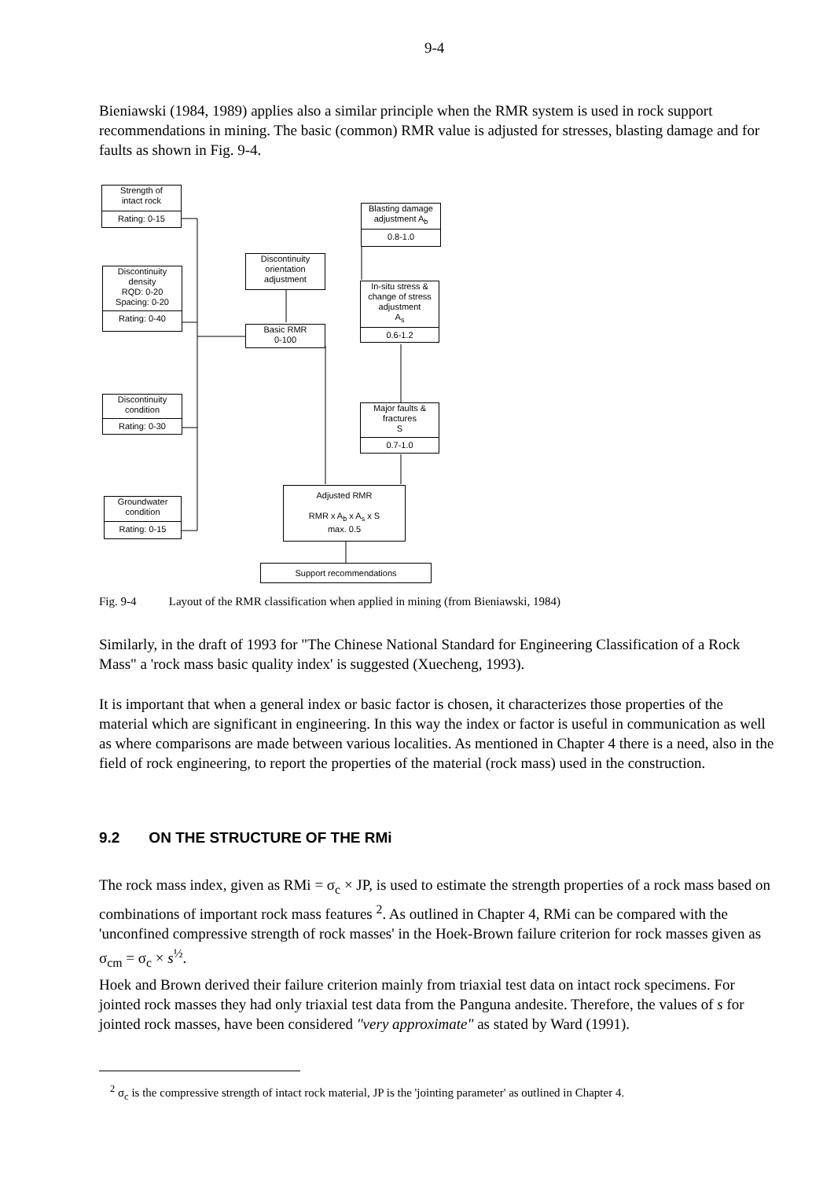9-4
Bieniawski (1984, 1989) applies also a similar principle when the RMR system is used in rock support recommendations in mining. The basic (common) RMR value is adjusted for stresses, blasting damage and for faults as shown in Fig. 9-4.
Strength of
intact rock
Rating: 0-15
Discontinuity
density
RQD: 0-20
Spacing: 0-20
Rating: 0-40
Discontinuity
condition
Rating: 0-30
Groundwater
condition
Rating: 0-15
Discontinuity
orientation
adjustment
Basic RMR
0-100
Blasting damage
adjustment A<sub>b</sub>
0.8-1.0
In-situ stress &
change of stress
adjustment
A<sub>s</sub>
0.6-1.2
Major faults &
fractures
S
0.7-1.0
Adjusted RMR
RMR x A<sub>b</sub> x A<sub>s</sub> x S
max. 0.5
Support recommendations
Fig. 9-4 Layout of the RMR classification when applied in mining (from Bieniawski, 1984)
Similarly, in the draft of 1993 for "The Chinese National Standard for Engineering Classification of a Rock Mass" a 'rock mass basic quality index' is suggested (Xuecheng, 1993).
It is important that when a general index or basic factor is chosen, it characterizes those properties of the material which are significant in engineering. In this way the index or factor is useful in communication as well as where comparisons are made between various localities. As mentioned in Chapter 4 there is a need, also in the field of rock engineering, to report the properties of the material (rock mass) used in the construction.
9.2 ON THE STRUCTURE OF THE RMi
The rock mass index, given as RMi = σ<sub>c</sub> × JP, is used to estimate the strength properties of a rock mass based on combinations of important rock mass features <sup>2</sup>. As outlined in Chapter 4, RMi can be compared with the 'unconfined compressive strength of rock masses' in the Hoek-Brown failure criterion for rock masses given as σ<sub>cm</sub> = σ<sub>c</sub> × s<sup>½</sup>.
Hoek and Brown derived their failure criterion mainly from triaxial test data on intact rock specimens. For jointed rock masses they had only triaxial test data from the Panguna andesite. Therefore, the values of s for jointed rock masses, have been considered "very approximate" as stated by Ward (1991).
<sup>2</sup> σ<sub>c</sub> is the compressive strength of intact rock material, JP is the 'jointing parameter' as outlined in Chapter 4.